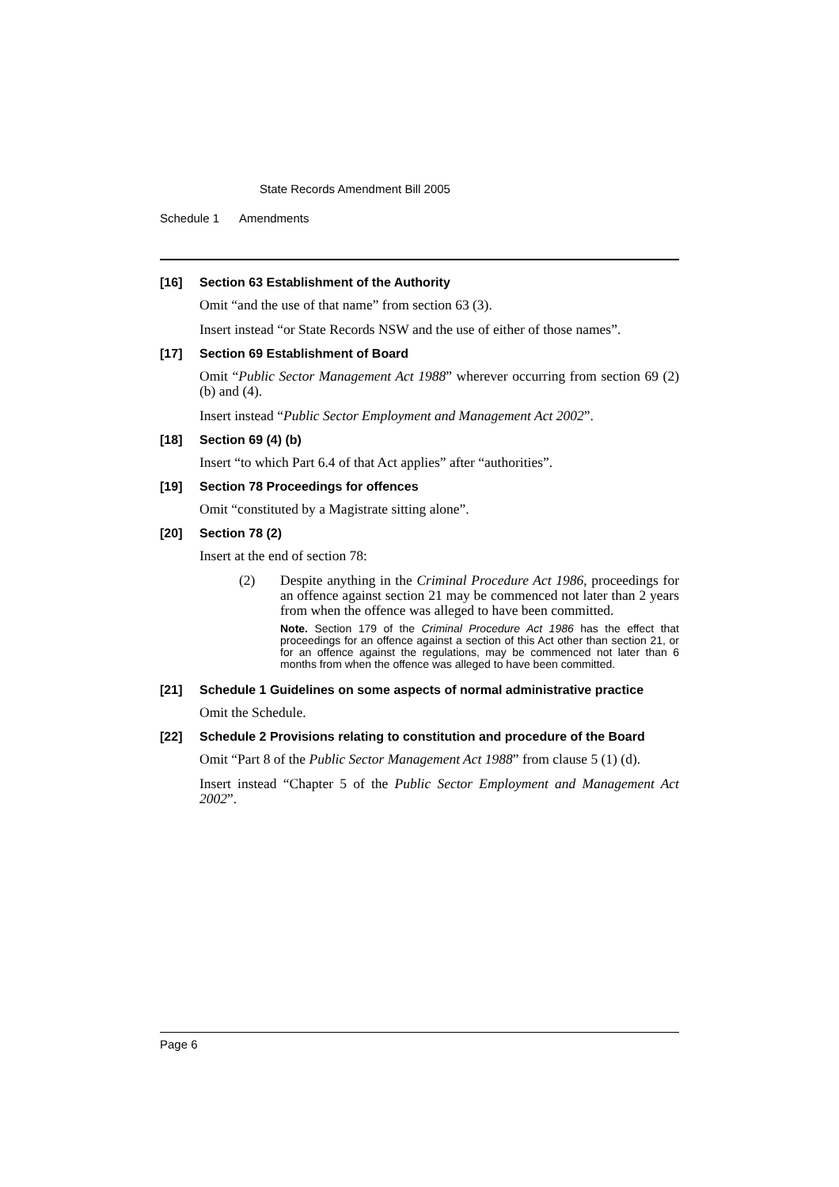State Records Amendment Bill 2005
Schedule 1 Amendments
[16] Section 63 Establishment of the Authority
Omit “and the use of that name” from section 63 (3).
Insert instead “or State Records NSW and the use of either of those names”.
[17] Section 69 Establishment of Board
Omit “Public Sector Management Act 1988” wherever occurring from section 69 (2) (b) and (4).
Insert instead “Public Sector Employment and Management Act 2002”.
[18] Section 69 (4) (b)
Insert “to which Part 6.4 of that Act applies” after “authorities”.
[19] Section 78 Proceedings for offences
Omit “constituted by a Magistrate sitting alone”.
[20] Section 78 (2)
Insert at the end of section 78:
(2) Despite anything in the Criminal Procedure Act 1986, proceedings for an offence against section 21 may be commenced not later than 2 years from when the offence was alleged to have been committed.
Note. Section 179 of the Criminal Procedure Act 1986 has the effect that proceedings for an offence against a section of this Act other than section 21, or for an offence against the regulations, may be commenced not later than 6 months from when the offence was alleged to have been committed.
[21] Schedule 1 Guidelines on some aspects of normal administrative practice
Omit the Schedule.
[22] Schedule 2 Provisions relating to constitution and procedure of the Board
Omit “Part 8 of the Public Sector Management Act 1988” from clause 5 (1) (d).
Insert instead “Chapter 5 of the Public Sector Employment and Management Act 2002”.
Page 6